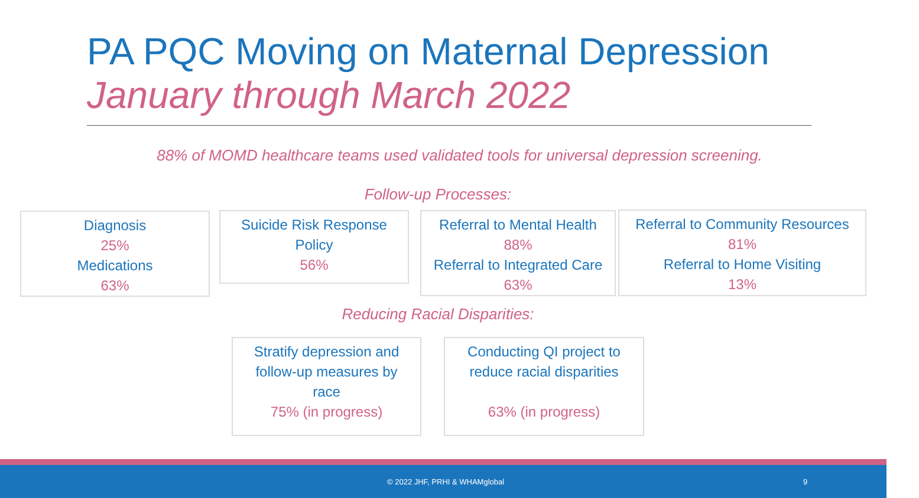PA PQC Moving on Maternal Depression
January through March 2022
88% of MOMD healthcare teams used validated tools for universal depression screening.
Follow-up Processes:
Diagnosis
25%
Medications
63%
Suicide Risk Response
Policy
56%
Referral to Mental Health
88%
Referral to Integrated Care
63%
Referral to Community Resources
81%
Referral to Home Visiting
13%
Reducing Racial Disparities:
Stratify depression and
follow-up measures by
race
75% (in progress)
Conducting QI project to
reduce racial disparities
63% (in progress)
© 2022 JHF, PRHI & WHAMglobal 9